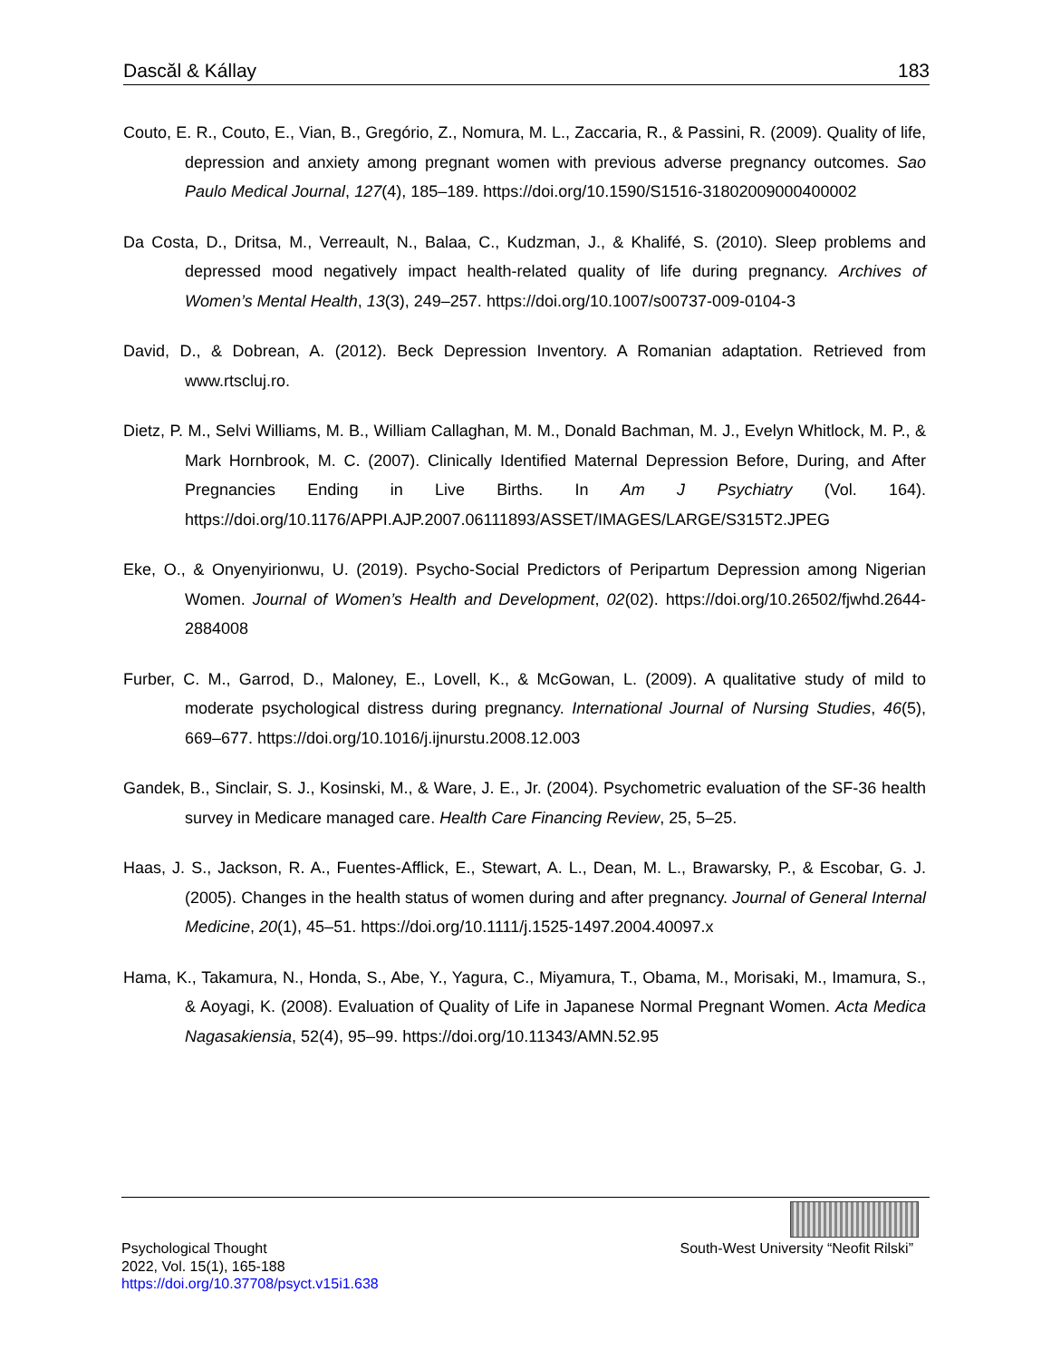Dascăl & Kállay 183
Couto, E. R., Couto, E., Vian, B., Gregório, Z., Nomura, M. L., Zaccaria, R., & Passini, R. (2009). Quality of life, depression and anxiety among pregnant women with previous adverse pregnancy outcomes. Sao Paulo Medical Journal, 127(4), 185–189. https://doi.org/10.1590/S1516-31802009000400002
Da Costa, D., Dritsa, M., Verreault, N., Balaa, C., Kudzman, J., & Khalifé, S. (2010). Sleep problems and depressed mood negatively impact health-related quality of life during pregnancy. Archives of Women’s Mental Health, 13(3), 249–257. https://doi.org/10.1007/s00737-009-0104-3
David, D., & Dobrean, A. (2012). Beck Depression Inventory. A Romanian adaptation. Retrieved from www.rtscluj.ro.
Dietz, P. M., Selvi Williams, M. B., William Callaghan, M. M., Donald Bachman, M. J., Evelyn Whitlock, M. P., & Mark Hornbrook, M. C. (2007). Clinically Identified Maternal Depression Before, During, and After Pregnancies Ending in Live Births. In Am J Psychiatry (Vol. 164). https://doi.org/10.1176/APPI.AJP.2007.06111893/ASSET/IMAGES/LARGE/S315T2.JPEG
Eke, O., & Onyenyirionwu, U. (2019). Psycho-Social Predictors of Peripartum Depression among Nigerian Women. Journal of Women’s Health and Development, 02(02). https://doi.org/10.26502/fjwhd.2644-2884008
Furber, C. M., Garrod, D., Maloney, E., Lovell, K., & McGowan, L. (2009). A qualitative study of mild to moderate psychological distress during pregnancy. International Journal of Nursing Studies, 46(5), 669–677. https://doi.org/10.1016/j.ijnurstu.2008.12.003
Gandek, B., Sinclair, S. J., Kosinski, M., & Ware, J. E., Jr. (2004). Psychometric evaluation of the SF-36 health survey in Medicare managed care. Health Care Financing Review, 25, 5–25.
Haas, J. S., Jackson, R. A., Fuentes-Afflick, E., Stewart, A. L., Dean, M. L., Brawarsky, P., & Escobar, G. J. (2005). Changes in the health status of women during and after pregnancy. Journal of General Internal Medicine, 20(1), 45–51. https://doi.org/10.1111/j.1525-1497.2004.40097.x
Hama, K., Takamura, N., Honda, S., Abe, Y., Yagura, C., Miyamura, T., Obama, M., Morisaki, M., Imamura, S., & Aoyagi, K. (2008). Evaluation of Quality of Life in Japanese Normal Pregnant Women. Acta Medica Nagasakiensia, 52(4), 95–99. https://doi.org/10.11343/AMN.52.95
Psychological Thought
2022, Vol. 15(1), 165-188
https://doi.org/10.37708/psyct.v15i1.638
South-West University “Neofit Rilski”